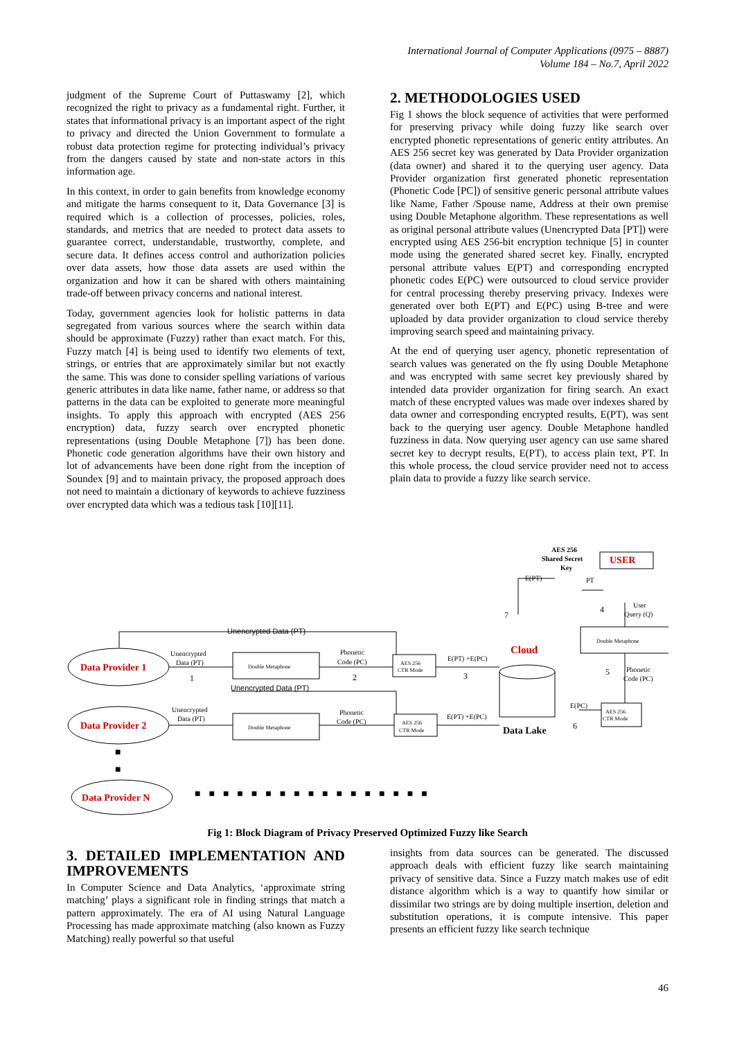International Journal of Computer Applications (0975 – 8887)
Volume 184 – No.7, April 2022
judgment of the Supreme Court of Puttaswamy [2], which recognized the right to privacy as a fundamental right. Further, it states that informational privacy is an important aspect of the right to privacy and directed the Union Government to formulate a robust data protection regime for protecting individual’s privacy from the dangers caused by state and non-state actors in this information age.
In this context, in order to gain benefits from knowledge economy and mitigate the harms consequent to it, Data Governance [3] is required which is a collection of processes, policies, roles, standards, and metrics that are needed to protect data assets to guarantee correct, understandable, trustworthy, complete, and secure data. It defines access control and authorization policies over data assets, how those data assets are used within the organization and how it can be shared with others maintaining trade-off between privacy concerns and national interest.
Today, government agencies look for holistic patterns in data segregated from various sources where the search within data should be approximate (Fuzzy) rather than exact match. For this, Fuzzy match [4] is being used to identify two elements of text, strings, or entries that are approximately similar but not exactly the same. This was done to consider spelling variations of various generic attributes in data like name, father name, or address so that patterns in the data can be exploited to generate more meaningful insights. To apply this approach with encrypted (AES 256 encryption) data, fuzzy search over encrypted phonetic representations (using Double Metaphone [7]) has been done. Phonetic code generation algorithms have their own history and lot of advancements have been done right from the inception of Soundex [9] and to maintain privacy, the proposed approach does not need to maintain a dictionary of keywords to achieve fuzziness over encrypted data which was a tedious task [10][11].
2. METHODOLOGIES USED
Fig 1 shows the block sequence of activities that were performed for preserving privacy while doing fuzzy like search over encrypted phonetic representations of generic entity attributes. An AES 256 secret key was generated by Data Provider organization (data owner) and shared it to the querying user agency. Data Provider organization first generated phonetic representation (Phonetic Code [PC]) of sensitive generic personal attribute values like Name, Father /Spouse name, Address at their own premise using Double Metaphone algorithm. These representations as well as original personal attribute values (Unencrypted Data [PT]) were encrypted using AES 256-bit encryption technique [5] in counter mode using the generated shared secret key. Finally, encrypted personal attribute values E(PT) and corresponding encrypted phonetic codes E(PC) were outsourced to cloud service provider for central processing thereby preserving privacy. Indexes were generated over both E(PT) and E(PC) using B-tree and were uploaded by data provider organization to cloud service thereby improving search speed and maintaining privacy.
At the end of querying user agency, phonetic representation of search values was generated on the fly using Double Metaphone and was encrypted with same secret key previously shared by intended data provider organization for firing search. An exact match of these encrypted values was made over indexes shared by data owner and corresponding encrypted results, E(PT), was sent back to the querying user agency. Double Metaphone handled fuzziness in data. Now querying user agency can use same shared secret key to decrypt results, E(PT), to access plain text, PT. In this whole process, the cloud service provider need not to access plain data to provide a fuzzy like search service.
Unencrypted Data (PT)
Data Provider 1
Data Provider 2
Data Provider N
Unencrypted
Data (PT)
1
Double Metaphone
Double Metaphone
Phonetic
Code (PC)
2
AES 256
CTR Mode
E(PT) +E(PC)
3
Unencrypted Data (PT)
Unencrypted
Data (PT)
Phonetic
Code (PC)
AES 256
CTR Mode
E(PT) +E(PC)
■
■
■■■■■■■■■■■■■■■■■
AES 256
Shared Secret
Key
USER
E(PT)
PT
User
Query (Q)
4
7
Double Metaphone
Cloud
Phonetic
Code (PC)
5
AES 256
CTR Mode
E(PC)
6
Data Lake
Fig 1: Block Diagram of Privacy Preserved Optimized Fuzzy like Search
3. DETAILED IMPLEMENTATION AND IMPROVEMENTS
In Computer Science and Data Analytics, ‘approximate string matching’ plays a significant role in finding strings that match a pattern approximately. The era of AI using Natural Language Processing has made approximate matching (also known as Fuzzy Matching) really powerful so that useful
insights from data sources can be generated. The discussed approach deals with efficient fuzzy like search maintaining privacy of sensitive data. Since a Fuzzy match makes use of edit distance algorithm which is a way to quantify how similar or dissimilar two strings are by doing multiple insertion, deletion and substitution operations, it is compute intensive. This paper presents an efficient fuzzy like search technique
46